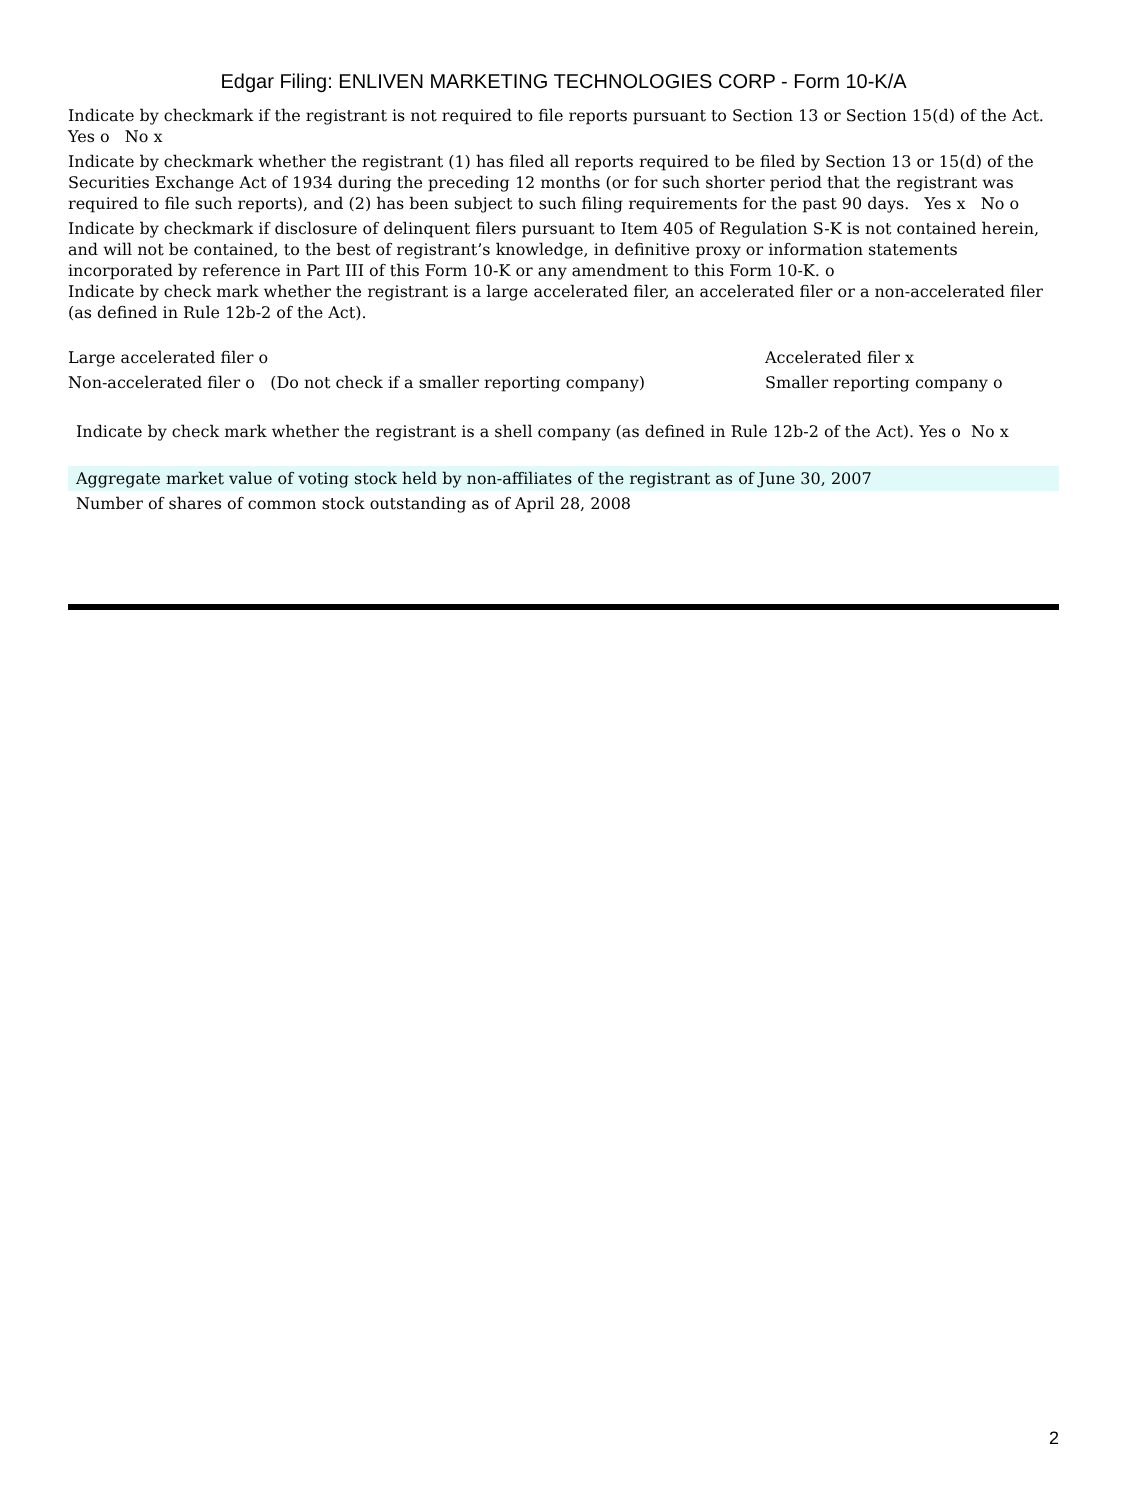Edgar Filing: ENLIVEN MARKETING TECHNOLOGIES CORP - Form 10-K/A
Indicate by checkmark if the registrant is not required to file reports pursuant to Section 13 or Section 15(d) of the Act. Yes o No x
Indicate by checkmark whether the registrant (1) has filed all reports required to be filed by Section 13 or 15(d) of the Securities Exchange Act of 1934 during the preceding 12 months (or for such shorter period that the registrant was required to file such reports), and (2) has been subject to such filing requirements for the past 90 days. Yes x No o
Indicate by checkmark if disclosure of delinquent filers pursuant to Item 405 of Regulation S-K is not contained herein, and will not be contained, to the best of registrant’s knowledge, in definitive proxy or information statements incorporated by reference in Part III of this Form 10-K or any amendment to this Form 10-K. o
Indicate by check mark whether the registrant is a large accelerated filer, an accelerated filer or a non-accelerated filer (as defined in Rule 12b-2 of the Act).
| Large accelerated filer o | Accelerated filer x |
| Non-accelerated filer o (Do not check if a smaller reporting company) | Smaller reporting company o |
Indicate by check mark whether the registrant is a shell company (as defined in Rule 12b-2 of the Act). Yes o No x
| Aggregate market value of voting stock held by non-affiliates of the registrant as of June 30, 2007 |
| Number of shares of common stock outstanding as of April 28, 2008 |
2